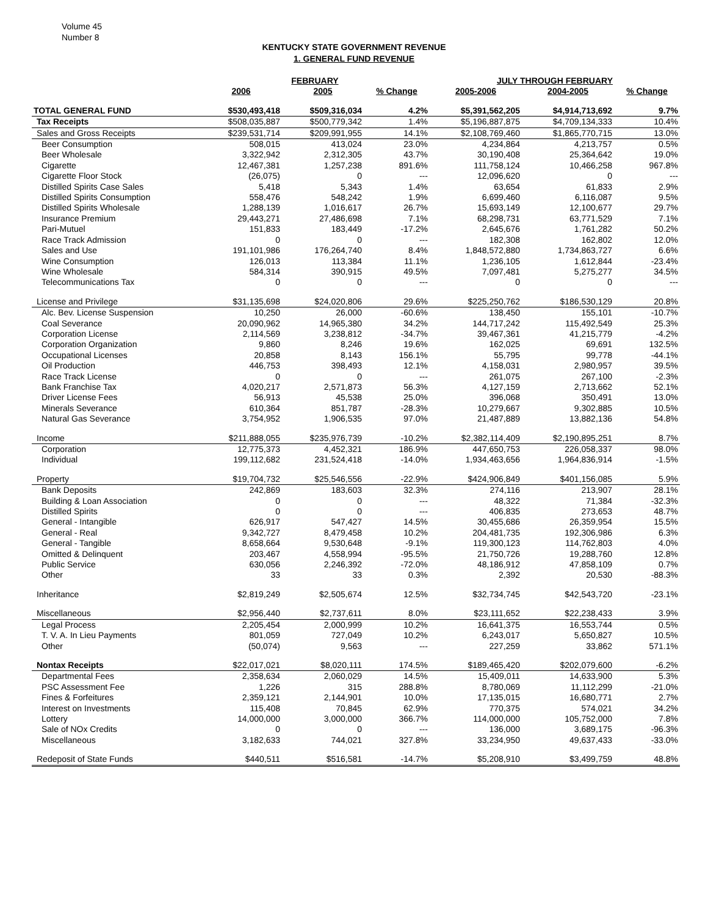Volume 45
Number 8
KENTUCKY STATE GOVERNMENT REVENUE
1. GENERAL FUND REVENUE
| | FEBRUARY | | | JULY THROUGH FEBRUARY | | |
| --- | --- | --- | --- | --- | --- | --- |
| | 2006 | 2005 | % Change | 2005-2006 | 2004-2005 | % Change |
| TOTAL GENERAL FUND | $530,493,418 | $509,316,034 | 4.2% | $5,391,562,205 | $4,914,713,692 | 9.7% |
| Tax Receipts | $508,035,887 | $500,779,342 | 1.4% | $5,196,887,875 | $4,709,134,333 | 10.4% |
| Sales and Gross Receipts | $239,531,714 | $209,991,955 | 14.1% | $2,108,769,460 | $1,865,770,715 | 13.0% |
| Beer Consumption | 508,015 | 413,024 | 23.0% | 4,234,864 | 4,213,757 | 0.5% |
| Beer Wholesale | 3,322,942 | 2,312,305 | 43.7% | 30,190,408 | 25,364,642 | 19.0% |
| Cigarette | 12,467,381 | 1,257,238 | 891.6% | 111,758,124 | 10,466,258 | 967.8% |
| Cigarette Floor Stock | (26,075) | 0 | --- | 12,096,620 | 0 | --- |
| Distilled Spirits Case Sales | 5,418 | 5,343 | 1.4% | 63,654 | 61,833 | 2.9% |
| Distilled Spirits Consumption | 558,476 | 548,242 | 1.9% | 6,699,460 | 6,116,087 | 9.5% |
| Distilled Spirits Wholesale | 1,288,139 | 1,016,617 | 26.7% | 15,693,149 | 12,100,677 | 29.7% |
| Insurance Premium | 29,443,271 | 27,486,698 | 7.1% | 68,298,731 | 63,771,529 | 7.1% |
| Pari-Mutuel | 151,833 | 183,449 | -17.2% | 2,645,676 | 1,761,282 | 50.2% |
| Race Track Admission | 0 | 0 | --- | 182,308 | 162,802 | 12.0% |
| Sales and Use | 191,101,986 | 176,264,740 | 8.4% | 1,848,572,880 | 1,734,863,727 | 6.6% |
| Wine Consumption | 126,013 | 113,384 | 11.1% | 1,236,105 | 1,612,844 | -23.4% |
| Wine Wholesale | 584,314 | 390,915 | 49.5% | 7,097,481 | 5,275,277 | 34.5% |
| Telecommunications Tax | 0 | 0 | --- | 0 | 0 | --- |
| License and Privilege | $31,135,698 | $24,020,806 | 29.6% | $225,250,762 | $186,530,129 | 20.8% |
| Alc. Bev. License Suspension | 10,250 | 26,000 | -60.6% | 138,450 | 155,101 | -10.7% |
| Coal Severance | 20,090,962 | 14,965,380 | 34.2% | 144,717,242 | 115,492,549 | 25.3% |
| Corporation License | 2,114,569 | 3,238,812 | -34.7% | 39,467,361 | 41,215,779 | -4.2% |
| Corporation Organization | 9,860 | 8,246 | 19.6% | 162,025 | 69,691 | 132.5% |
| Occupational Licenses | 20,858 | 8,143 | 156.1% | 55,795 | 99,778 | -44.1% |
| Oil Production | 446,753 | 398,493 | 12.1% | 4,158,031 | 2,980,957 | 39.5% |
| Race Track License | 0 | 0 | --- | 261,075 | 267,100 | -2.3% |
| Bank Franchise Tax | 4,020,217 | 2,571,873 | 56.3% | 4,127,159 | 2,713,662 | 52.1% |
| Driver License Fees | 56,913 | 45,538 | 25.0% | 396,068 | 350,491 | 13.0% |
| Minerals Severance | 610,364 | 851,787 | -28.3% | 10,279,667 | 9,302,885 | 10.5% |
| Natural Gas Severance | 3,754,952 | 1,906,535 | 97.0% | 21,487,889 | 13,882,136 | 54.8% |
| Income | $211,888,055 | $235,976,739 | -10.2% | $2,382,114,409 | $2,190,895,251 | 8.7% |
| Corporation | 12,775,373 | 4,452,321 | 186.9% | 447,650,753 | 226,058,337 | 98.0% |
| Individual | 199,112,682 | 231,524,418 | -14.0% | 1,934,463,656 | 1,964,836,914 | -1.5% |
| Property | $19,704,732 | $25,546,556 | -22.9% | $424,906,849 | $401,156,085 | 5.9% |
| Bank Deposits | 242,869 | 183,603 | 32.3% | 274,116 | 213,907 | 28.1% |
| Building & Loan Association | 0 | 0 | --- | 48,322 | 71,384 | -32.3% |
| Distilled Spirits | 0 | 0 | --- | 406,835 | 273,653 | 48.7% |
| General - Intangible | 626,917 | 547,427 | 14.5% | 30,455,686 | 26,359,954 | 15.5% |
| General - Real | 9,342,727 | 8,479,458 | 10.2% | 204,481,735 | 192,306,986 | 6.3% |
| General - Tangible | 8,658,664 | 9,530,648 | -9.1% | 119,300,123 | 114,762,803 | 4.0% |
| Omitted & Delinquent | 203,467 | 4,558,994 | -95.5% | 21,750,726 | 19,288,760 | 12.8% |
| Public Service | 630,056 | 2,246,392 | -72.0% | 48,186,912 | 47,858,109 | 0.7% |
| Other | 33 | 33 | 0.3% | 2,392 | 20,530 | -88.3% |
| Inheritance | $2,819,249 | $2,505,674 | 12.5% | $32,734,745 | $42,543,720 | -23.1% |
| Miscellaneous | $2,956,440 | $2,737,611 | 8.0% | $23,111,652 | $22,238,433 | 3.9% |
| Legal Process | 2,205,454 | 2,000,999 | 10.2% | 16,641,375 | 16,553,744 | 0.5% |
| T. V. A. In Lieu Payments | 801,059 | 727,049 | 10.2% | 6,243,017 | 5,650,827 | 10.5% |
| Other | (50,074) | 9,563 | --- | 227,259 | 33,862 | 571.1% |
| Nontax Receipts | $22,017,021 | $8,020,111 | 174.5% | $189,465,420 | $202,079,600 | -6.2% |
| Departmental Fees | 2,358,634 | 2,060,029 | 14.5% | 15,409,011 | 14,633,900 | 5.3% |
| PSC Assessment Fee | 1,226 | 315 | 288.8% | 8,780,069 | 11,112,299 | -21.0% |
| Fines & Forfeitures | 2,359,121 | 2,144,901 | 10.0% | 17,135,015 | 16,680,771 | 2.7% |
| Interest on Investments | 115,408 | 70,845 | 62.9% | 770,375 | 574,021 | 34.2% |
| Lottery | 14,000,000 | 3,000,000 | 366.7% | 114,000,000 | 105,752,000 | 7.8% |
| Sale of NOx Credits | 0 | 0 | --- | 136,000 | 3,689,175 | -96.3% |
| Miscellaneous | 3,182,633 | 744,021 | 327.8% | 33,234,950 | 49,637,433 | -33.0% |
| Redeposit of State Funds | $440,511 | $516,581 | -14.7% | $5,208,910 | $3,499,759 | 48.8% |